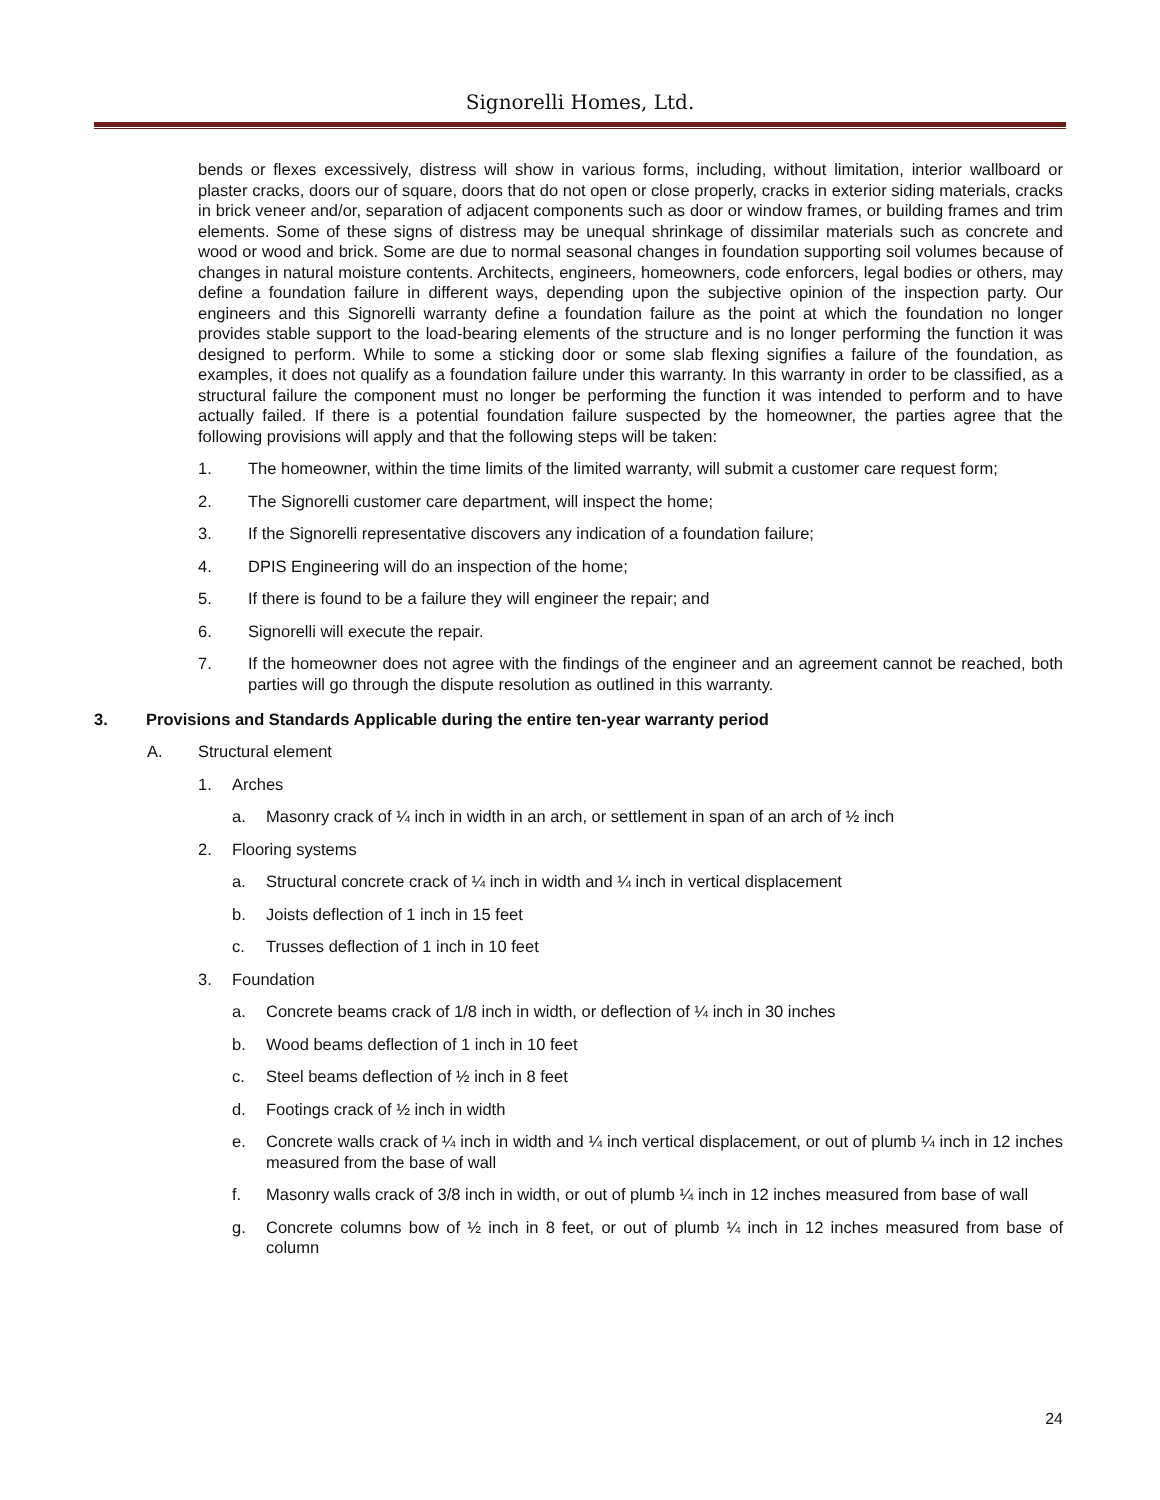Signorelli Homes, Ltd.
bends or flexes excessively, distress will show in various forms, including, without limitation, interior wallboard or plaster cracks, doors our of square, doors that do not open or close properly, cracks in exterior siding materials, cracks in brick veneer and/or, separation of adjacent components such as door or window frames, or building frames and trim elements. Some of these signs of distress may be unequal shrinkage of dissimilar materials such as concrete and wood or wood and brick. Some are due to normal seasonal changes in foundation supporting soil volumes because of changes in natural moisture contents. Architects, engineers, homeowners, code enforcers, legal bodies or others, may define a foundation failure in different ways, depending upon the subjective opinion of the inspection party. Our engineers and this Signorelli warranty define a foundation failure as the point at which the foundation no longer provides stable support to the load-bearing elements of the structure and is no longer performing the function it was designed to perform. While to some a sticking door or some slab flexing signifies a failure of the foundation, as examples, it does not qualify as a foundation failure under this warranty. In this warranty in order to be classified, as a structural failure the component must no longer be performing the function it was intended to perform and to have actually failed. If there is a potential foundation failure suspected by the homeowner, the parties agree that the following provisions will apply and that the following steps will be taken:
1. The homeowner, within the time limits of the limited warranty, will submit a customer care request form;
2. The Signorelli customer care department, will inspect the home;
3. If the Signorelli representative discovers any indication of a foundation failure;
4. DPIS Engineering will do an inspection of the home;
5. If there is found to be a failure they will engineer the repair; and
6. Signorelli will execute the repair.
7. If the homeowner does not agree with the findings of the engineer and an agreement cannot be reached, both parties will go through the dispute resolution as outlined in this warranty.
3. Provisions and Standards Applicable during the entire ten-year warranty period
A. Structural element
1. Arches
a. Masonry crack of ¼ inch in width in an arch, or settlement in span of an arch of ½ inch
2. Flooring systems
a. Structural concrete crack of ¼ inch in width and ¼ inch in vertical displacement
b. Joists deflection of 1 inch in 15 feet
c. Trusses deflection of 1 inch in 10 feet
3. Foundation
a. Concrete beams crack of 1/8 inch in width, or deflection of ¼ inch in 30 inches
b. Wood beams deflection of 1 inch in 10 feet
c. Steel beams deflection of ½ inch in 8 feet
d. Footings crack of ½ inch in width
e. Concrete walls crack of ¼ inch in width and ¼ inch vertical displacement, or out of plumb ¼ inch in 12 inches measured from the base of wall
f. Masonry walls crack of 3/8 inch in width, or out of plumb ¼ inch in 12 inches measured from base of wall
g. Concrete columns bow of ½ inch in 8 feet, or out of plumb ¼ inch in 12 inches measured from base of column
24